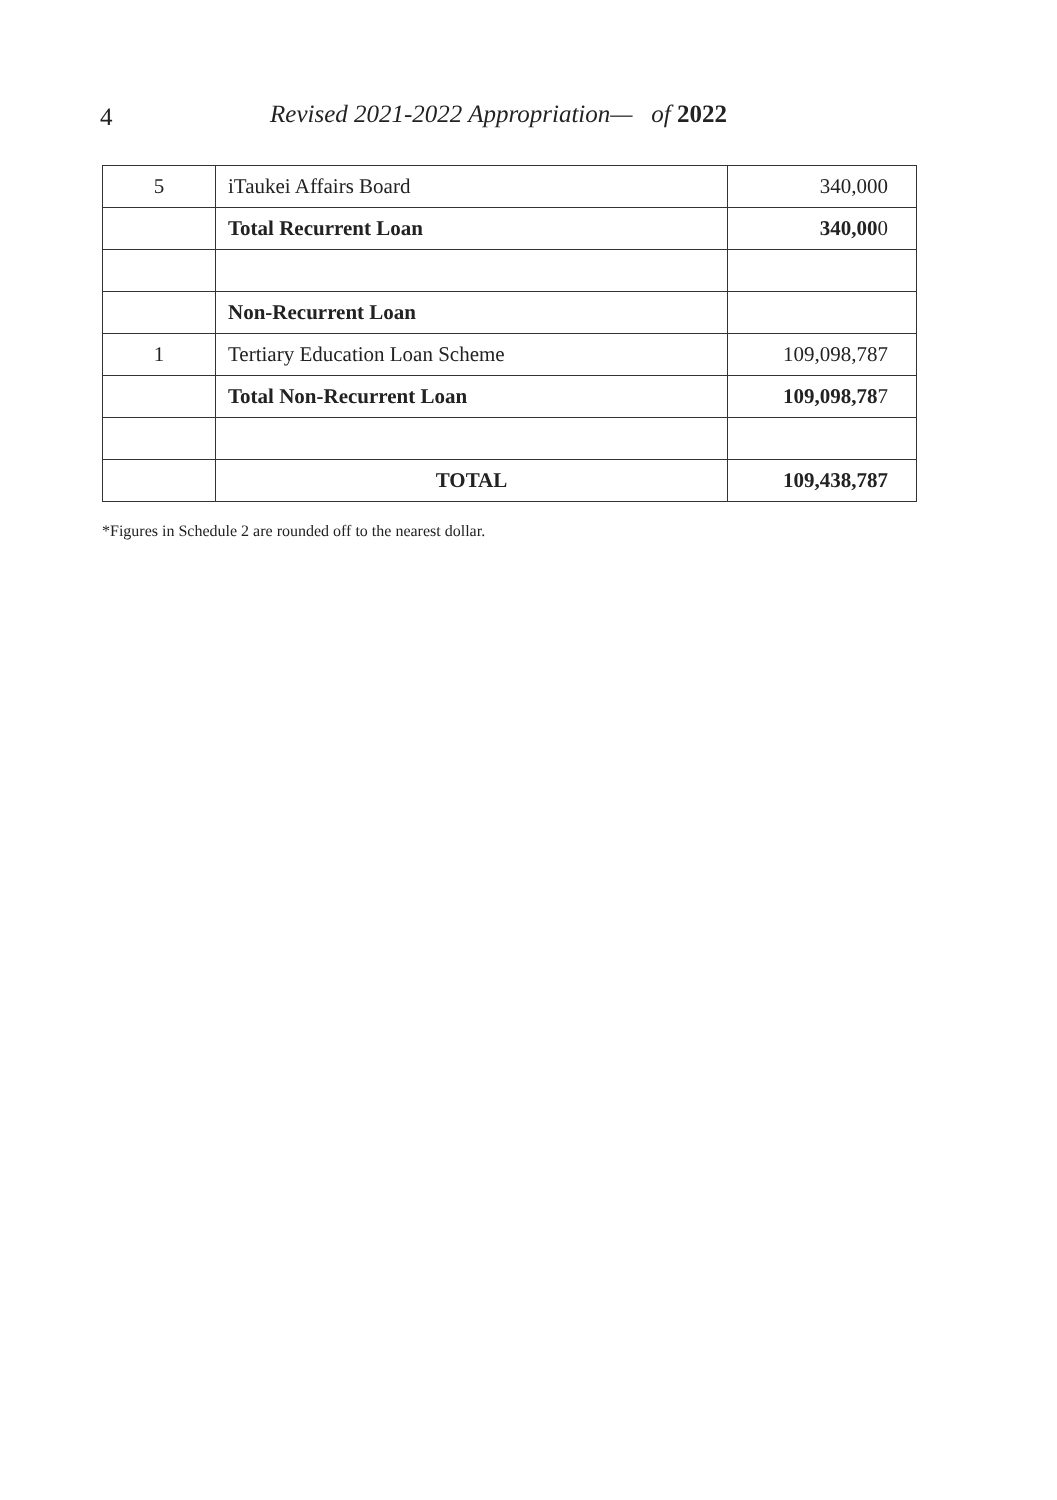4
Revised 2021-2022 Appropriation— of 2022
| 5 | iTaukei Affairs Board | 340,000 |
| | Total Recurrent Loan | 340,00 0 |
| | Non-Recurrent Loan | |
| 1 | Tertiary Education Loan Scheme | 109,098,787 |
| | Total Non-Recurrent Loan | 109,098,78 7 |
| | TOTAL | 109,438,787 |
*Figures in Schedule 2 are rounded off to the nearest dollar.